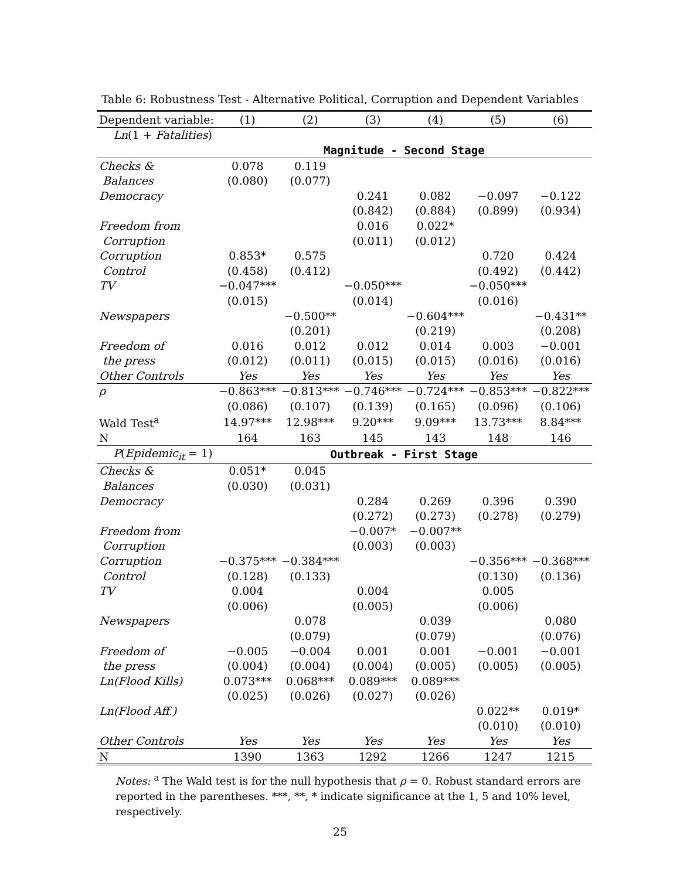Table 6: Robustness Test - Alternative Political, Corruption and Dependent Variables
| Dependent variable: | (1) | (2) | (3) | (4) | (5) | (6) |
| --- | --- | --- | --- | --- | --- | --- |
| Ln (1 + Fatalities ) | | | | | | |
| | Magnitude - Second Stage | | | | | |
| Checks & | 0.078 | 0.119 | | | | |
| Balances | (0.080) | (0.077) | | | | |
| Democracy | | | 0.241 | 0.082 | −0.097 | −0.122 |
| | | | (0.842) | (0.884) | (0.899) | (0.934) |
| Freedom from | | | 0.016 | 0.022* | | |
| Corruption | | | (0.011) | (0.012) | | |
| Corruption | 0.853* | 0.575 | | | 0.720 | 0.424 |
| Control | (0.458) | (0.412) | | | (0.492) | (0.442) |
| TV | −0.047*** | | −0.050*** | | −0.050*** | |
| | (0.015) | | (0.014) | | (0.016) | |
| Newspapers | | −0.500** | | −0.604*** | | −0.431** |
| | | (0.201) | | (0.219) | | (0.208) |
| Freedom of | 0.016 | 0.012 | 0.012 | 0.014 | 0.003 | −0.001 |
| the press | (0.012) | (0.011) | (0.015) | (0.015) | (0.016) | (0.016) |
| Other Controls | Yes | Yes | Yes | Yes | Yes | Yes |
| ρ | −0.863*** | −0.813*** | −0.746*** | −0.724*** | −0.853*** | −0.822*** |
| | (0.086) | (0.107) | (0.139) | (0.165) | (0.096) | (0.106) |
| Wald Test<sup>a</sup> | 14.97*** | 12.98*** | 9.20*** | 9.09*** | 13.73*** | 8.84*** |
| N | 164 | 163 | 145 | 143 | 148 | 146 |
| P ( Epidemic<sub>it</sub> = 1) | Outbreak - First Stage | | | | | |
| Checks & | 0.051* | 0.045 | | | | |
| Balances | (0.030) | (0.031) | | | | |
| Democracy | | | 0.284 | 0.269 | 0.396 | 0.390 |
| | | | (0.272) | (0.273) | (0.278) | (0.279) |
| Freedom from | | | −0.007* | −0.007** | | |
| Corruption | | | (0.003) | (0.003) | | |
| Corruption | −0.375*** | −0.384*** | | | −0.356*** | −0.368*** |
| Control | (0.128) | (0.133) | | | (0.130) | (0.136) |
| TV | 0.004 | | 0.004 | | 0.005 | |
| | (0.006) | | (0.005) | | (0.006) | |
| Newspapers | | 0.078 | | 0.039 | | 0.080 |
| | | (0.079) | | (0.079) | | (0.076) |
| Freedom of | −0.005 | −0.004 | 0.001 | 0.001 | −0.001 | −0.001 |
| the press | (0.004) | (0.004) | (0.004) | (0.005) | (0.005) | (0.005) |
| Ln(Flood Kills) | 0.073*** | 0.068*** | 0.089*** | 0.089*** | | |
| | (0.025) | (0.026) | (0.027) | (0.026) | | |
| Ln(Flood Aff.) | | | | | 0.022** | 0.019* |
| | | | | | (0.010) | (0.010) |
| Other Controls | Yes | Yes | Yes | Yes | Yes | Yes |
| N | 1390 | 1363 | 1292 | 1266 | 1247 | 1215 |
Notes: <sup>a</sup> The Wald test is for the null hypothesis that ρ = 0. Robust standard errors are reported in the parentheses. ***, **, * indicate significance at the 1, 5 and 10% level, respectively.
25